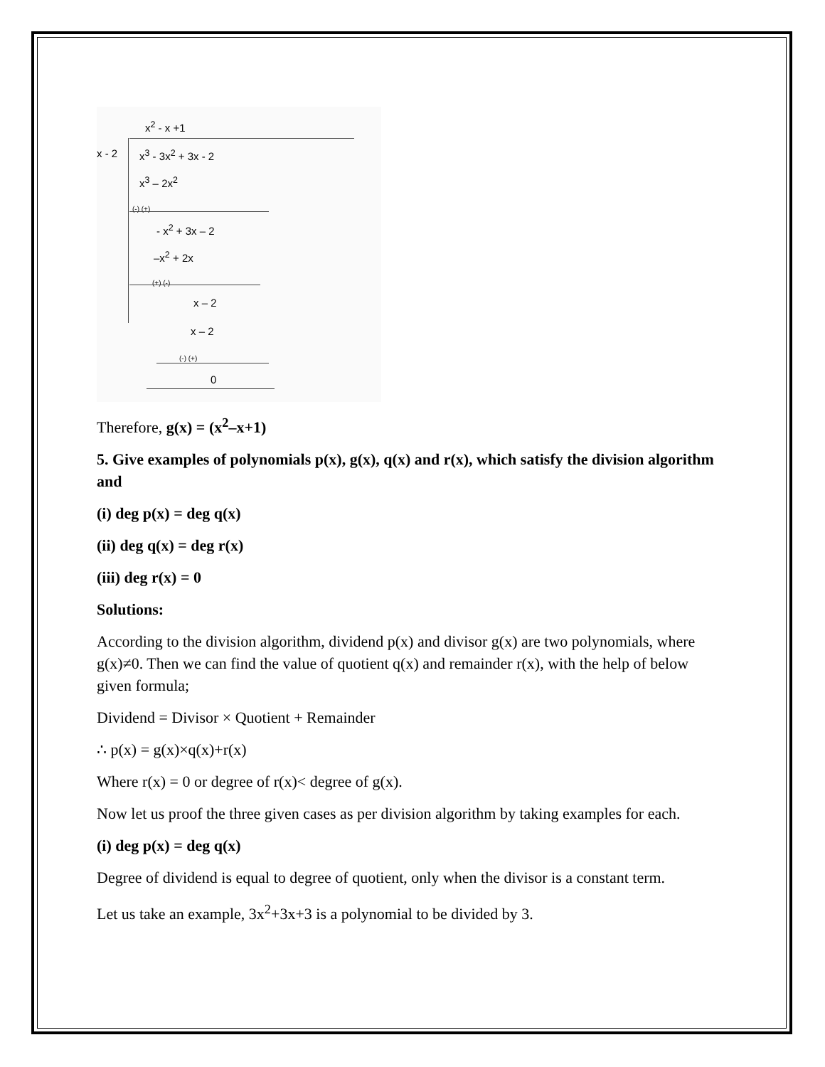x<sup>2</sup> - x +1
x - 2 x<sup>3</sup> - 3x<sup>2</sup> + 3x - 2
x<sup>3</sup> – 2x<sup>2</sup>
(-) (+)
- x<sup>2</sup> + 3x – 2
–x<sup>2</sup> + 2x
(+) (-)
x – 2
x – 2
(-) (+)
0
Therefore, g(x) = (x<sup>2</sup>–x+1)
5. Give examples of polynomials p(x), g(x), q(x) and r(x), which satisfy the division algorithm and
(i) deg p(x) = deg q(x)
(ii) deg q(x) = deg r(x)
(iii) deg r(x) = 0
Solutions:
According to the division algorithm, dividend p(x) and divisor g(x) are two polynomials, where g(x)≠0. Then we can find the value of quotient q(x) and remainder r(x), with the help of below given formula;
Dividend = Divisor × Quotient + Remainder
∴ p(x) = g(x)×q(x)+r(x)
Where r(x) = 0 or degree of r(x)< degree of g(x).
Now let us proof the three given cases as per division algorithm by taking examples for each.
(i) deg p(x) = deg q(x)
Degree of dividend is equal to degree of quotient, only when the divisor is a constant term.
Let us take an example, 3x<sup>2</sup>+3x+3 is a polynomial to be divided by 3.